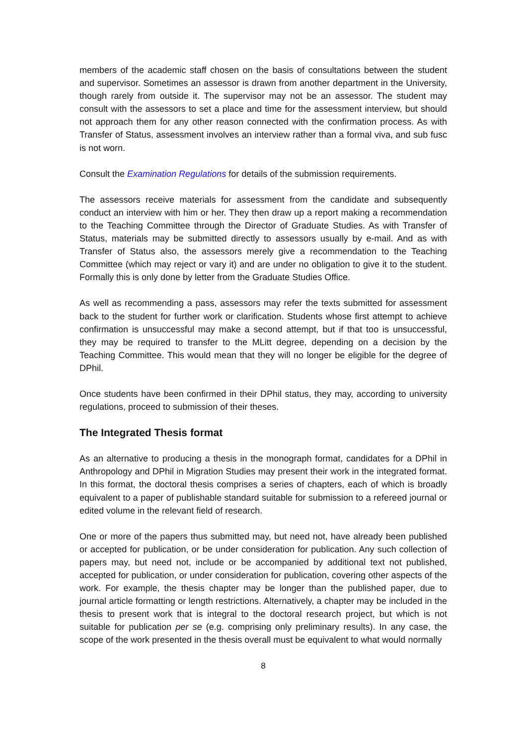members of the academic staff chosen on the basis of consultations between the student and supervisor. Sometimes an assessor is drawn from another department in the University, though rarely from outside it. The supervisor may not be an assessor. The student may consult with the assessors to set a place and time for the assessment interview, but should not approach them for any other reason connected with the confirmation process. As with Transfer of Status, assessment involves an interview rather than a formal viva, and sub fusc is not worn.
Consult the Examination Regulations for details of the submission requirements.
The assessors receive materials for assessment from the candidate and subsequently conduct an interview with him or her. They then draw up a report making a recommendation to the Teaching Committee through the Director of Graduate Studies. As with Transfer of Status, materials may be submitted directly to assessors usually by e-mail. And as with Transfer of Status also, the assessors merely give a recommendation to the Teaching Committee (which may reject or vary it) and are under no obligation to give it to the student. Formally this is only done by letter from the Graduate Studies Office.
As well as recommending a pass, assessors may refer the texts submitted for assessment back to the student for further work or clarification. Students whose first attempt to achieve confirmation is unsuccessful may make a second attempt, but if that too is unsuccessful, they may be required to transfer to the MLitt degree, depending on a decision by the Teaching Committee. This would mean that they will no longer be eligible for the degree of DPhil.
Once students have been confirmed in their DPhil status, they may, according to university regulations, proceed to submission of their theses.
The Integrated Thesis format
As an alternative to producing a thesis in the monograph format, candidates for a DPhil in Anthropology and DPhil in Migration Studies may present their work in the integrated format. In this format, the doctoral thesis comprises a series of chapters, each of which is broadly equivalent to a paper of publishable standard suitable for submission to a refereed journal or edited volume in the relevant field of research.
One or more of the papers thus submitted may, but need not, have already been published or accepted for publication, or be under consideration for publication. Any such collection of papers may, but need not, include or be accompanied by additional text not published, accepted for publication, or under consideration for publication, covering other aspects of the work. For example, the thesis chapter may be longer than the published paper, due to journal article formatting or length restrictions. Alternatively, a chapter may be included in the thesis to present work that is integral to the doctoral research project, but which is not suitable for publication per se (e.g. comprising only preliminary results). In any case, the scope of the work presented in the thesis overall must be equivalent to what would normally
8